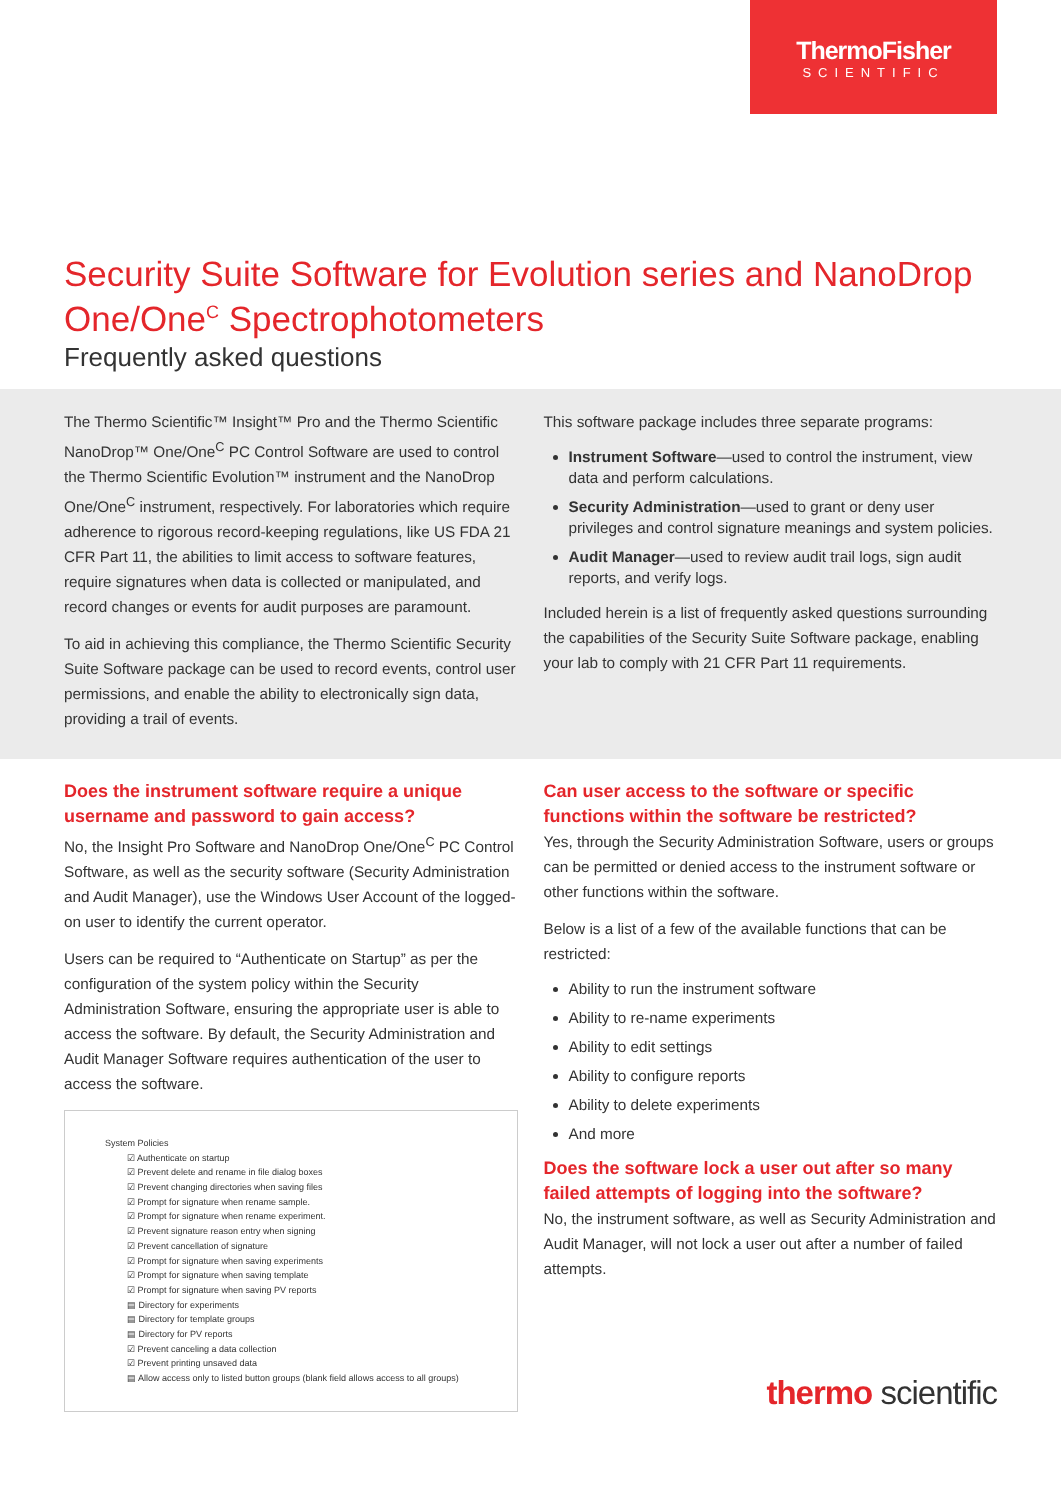ThermoFisher
SCIENTIFIC
Security Suite Software for Evolution series and NanoDrop One/One<sup>C</sup> Spectrophotometers
Frequently asked questions
The Thermo Scientific™ Insight™ Pro and the Thermo Scientific NanoDrop™ One/One<sup>C</sup> PC Control Software are used to control the Thermo Scientific Evolution™ instrument and the NanoDrop One/One<sup>C</sup> instrument, respectively. For laboratories which require adherence to rigorous record-keeping regulations, like US FDA 21 CFR Part 11, the abilities to limit access to software features, require signatures when data is collected or manipulated, and record changes or events for audit purposes are paramount.
To aid in achieving this compliance, the Thermo Scientific Security Suite Software package can be used to record events, control user permissions, and enable the ability to electronically sign data, providing a trail of events.
This software package includes three separate programs:
Instrument Software—used to control the instrument, view data and perform calculations.
Security Administration—used to grant or deny user privileges and control signature meanings and system policies.
Audit Manager—used to review audit trail logs, sign audit reports, and verify logs.
Included herein is a list of frequently asked questions surrounding the capabilities of the Security Suite Software package, enabling your lab to comply with 21 CFR Part 11 requirements.
Does the instrument software require a unique username and password to gain access?
No, the Insight Pro Software and NanoDrop One/One<sup>C</sup> PC Control Software, as well as the security software (Security Administration and Audit Manager), use the Windows User Account of the logged-on user to identify the current operator.
Users can be required to “Authenticate on Startup” as per the configuration of the system policy within the Security Administration Software, ensuring the appropriate user is able to access the software. By default, the Security Administration and Audit Manager Software requires authentication of the user to access the software.
System Policies
☑ Authenticate on startup
☑ Prevent delete and rename in file dialog boxes
☑ Prevent changing directories when saving files
☑ Prompt for signature when rename sample.
☑ Prompt for signature when rename experiment.
☑ Prevent signature reason entry when signing
☑ Prevent cancellation of signature
☑ Prompt for signature when saving experiments
☑ Prompt for signature when saving template
☑ Prompt for signature when saving PV reports
▤ Directory for experiments
▤ Directory for template groups
▤ Directory for PV reports
☑ Prevent canceling a data collection
☑ Prevent printing unsaved data
▤ Allow access only to listed button groups (blank field allows access to all groups)
Can user access to the software or specific functions within the software be restricted?
Yes, through the Security Administration Software, users or groups can be permitted or denied access to the instrument software or other functions within the software.
Below is a list of a few of the available functions that can be restricted:
Ability to run the instrument software
Ability to re-name experiments
Ability to edit settings
Ability to configure reports
Ability to delete experiments
And more
Does the software lock a user out after so many failed attempts of logging into the software?
No, the instrument software, as well as Security Administration and Audit Manager, will not lock a user out after a number of failed attempts.
thermo scientific